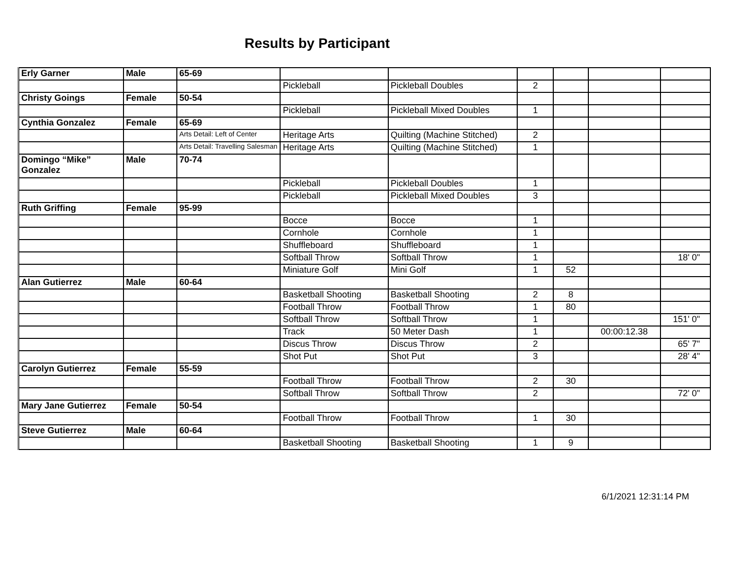Results by Participant
| Erly Garner | Male | 65-69 | | | | | | |
| | | | Pickleball | Pickleball Doubles | 2 | | | |
| Christy Goings | Female | 50-54 | | | | | | |
| | | | Pickleball | Pickleball Mixed Doubles | 1 | | | |
| Cynthia Gonzalez | Female | 65-69 | | | | | | |
| | | Arts Detail: Left of Center | Heritage Arts | Quilting (Machine Stitched) | 2 | | | |
| | | Arts Detail: Travelling Salesman | Heritage Arts | Quilting (Machine Stitched) | 1 | | | |
| Domingo “Mike” Gonzalez | Male | 70-74 | | | | | | |
| | | | Pickleball | Pickleball Doubles | 1 | | | |
| | | | Pickleball | Pickleball Mixed Doubles | 3 | | | |
| Ruth Griffing | Female | 95-99 | | | | | | |
| | | | Bocce | Bocce | 1 | | | |
| | | | Cornhole | Cornhole | 1 | | | |
| | | | Shuffleboard | Shuffleboard | 1 | | | |
| | | | Softball Throw | Softball Throw | 1 | | | 18' 0" |
| | | | Miniature Golf | Mini Golf | 1 | 52 | | |
| Alan Gutierrez | Male | 60-64 | | | | | | |
| | | | Basketball Shooting | Basketball Shooting | 2 | 8 | | |
| | | | Football Throw | Football Throw | 1 | 80 | | |
| | | | Softball Throw | Softball Throw | 1 | | | 151' 0" |
| | | | Track | 50 Meter Dash | 1 | | 00:00:12.38 | |
| | | | Discus Throw | Discus Throw | 2 | | | 65' 7" |
| | | | Shot Put | Shot Put | 3 | | | 28' 4" |
| Carolyn Gutierrez | Female | 55-59 | | | | | | |
| | | | Football Throw | Football Throw | 2 | 30 | | |
| | | | Softball Throw | Softball Throw | 2 | | | 72' 0" |
| Mary Jane Gutierrez | Female | 50-54 | | | | | | |
| | | | Football Throw | Football Throw | 1 | 30 | | |
| Steve Gutierrez | Male | 60-64 | | | | | | |
| | | | Basketball Shooting | Basketball Shooting | 1 | 9 | | |
6/1/2021 12:31:14 PM